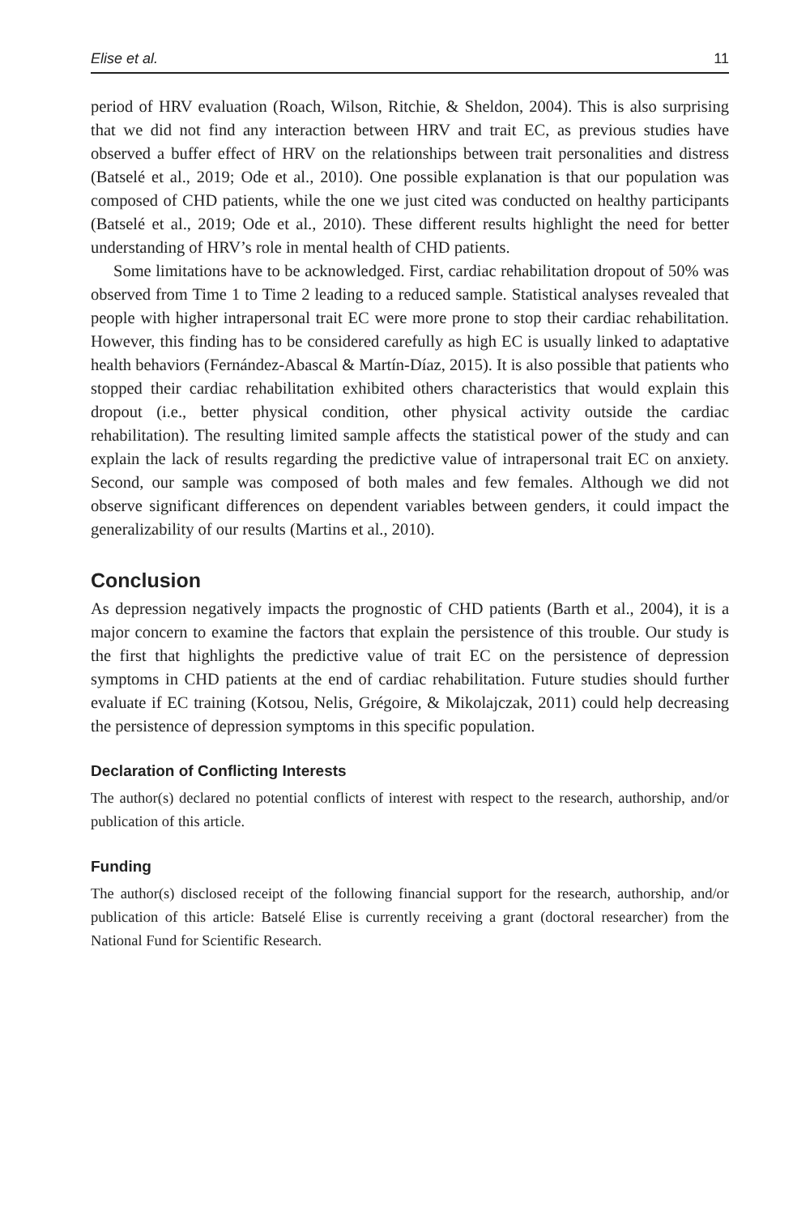Elise et al. 11
period of HRV evaluation (Roach, Wilson, Ritchie, & Sheldon, 2004). This is also surprising that we did not find any interaction between HRV and trait EC, as previous studies have observed a buffer effect of HRV on the relationships between trait personalities and distress (Batselé et al., 2019; Ode et al., 2010). One possible explanation is that our population was composed of CHD patients, while the one we just cited was conducted on healthy participants (Batselé et al., 2019; Ode et al., 2010). These different results highlight the need for better understanding of HRV’s role in mental health of CHD patients.
Some limitations have to be acknowledged. First, cardiac rehabilitation dropout of 50% was observed from Time 1 to Time 2 leading to a reduced sample. Statistical analyses revealed that people with higher intrapersonal trait EC were more prone to stop their cardiac rehabilitation. However, this finding has to be considered carefully as high EC is usually linked to adaptative health behaviors (Fernández-Abascal & Martín-Díaz, 2015). It is also possible that patients who stopped their cardiac rehabilitation exhibited others characteristics that would explain this dropout (i.e., better physical condition, other physical activity outside the cardiac rehabilitation). The resulting limited sample affects the statistical power of the study and can explain the lack of results regarding the predictive value of intrapersonal trait EC on anxiety. Second, our sample was composed of both males and few females. Although we did not observe significant differences on dependent variables between genders, it could impact the generalizability of our results (Martins et al., 2010).
Conclusion
As depression negatively impacts the prognostic of CHD patients (Barth et al., 2004), it is a major concern to examine the factors that explain the persistence of this trouble. Our study is the first that highlights the predictive value of trait EC on the persistence of depression symptoms in CHD patients at the end of cardiac rehabilitation. Future studies should further evaluate if EC training (Kotsou, Nelis, Grégoire, & Mikolajczak, 2011) could help decreasing the persistence of depression symptoms in this specific population.
Declaration of Conflicting Interests
The author(s) declared no potential conflicts of interest with respect to the research, authorship, and/or publication of this article.
Funding
The author(s) disclosed receipt of the following financial support for the research, authorship, and/or publication of this article: Batselé Elise is currently receiving a grant (doctoral researcher) from the National Fund for Scientific Research.